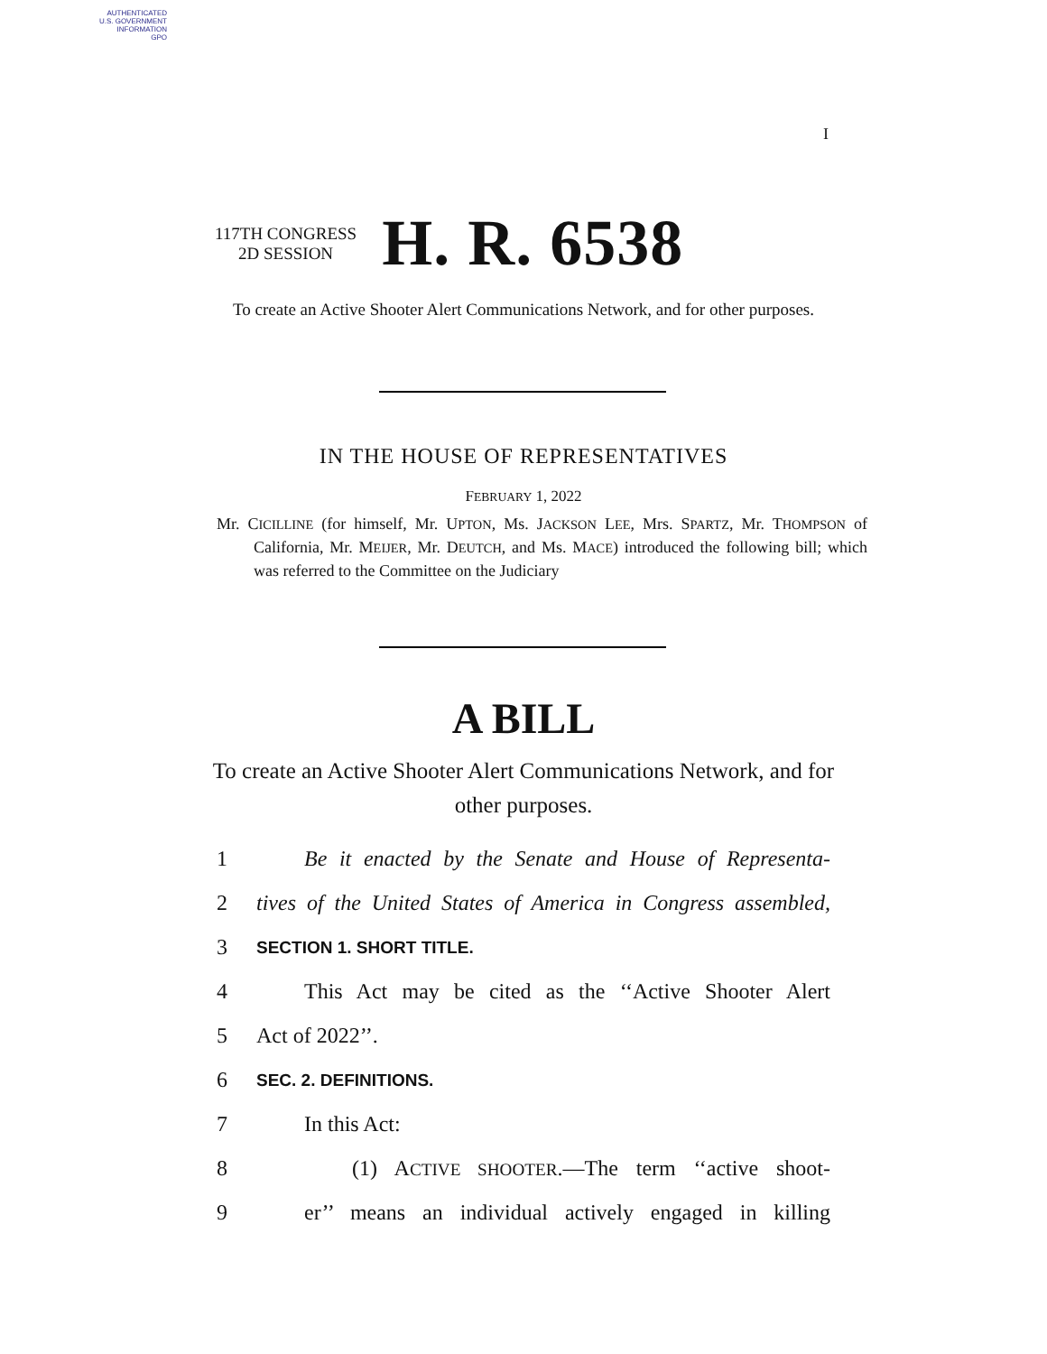AUTHENTICATED
U.S. GOVERNMENT
INFORMATION
GPO
I
117TH CONGRESS
2D SESSION
H. R. 6538
To create an Active Shooter Alert Communications Network, and for other purposes.
IN THE HOUSE OF REPRESENTATIVES
FEBRUARY 1, 2022
Mr. CICILLINE (for himself, Mr. UPTON, Ms. JACKSON LEE, Mrs. SPARTZ, Mr. THOMPSON of California, Mr. MEIJER, Mr. DEUTCH, and Ms. MACE) introduced the following bill; which was referred to the Committee on the Judiciary
A BILL
To create an Active Shooter Alert Communications Network, and for other purposes.
1 Be it enacted by the Senate and House of Representa-
2 tives of the United States of America in Congress assembled,
3 SECTION 1. SHORT TITLE.
4 This Act may be cited as the ‘‘Active Shooter Alert
5 Act of 2022’’.
6 SEC. 2. DEFINITIONS.
7 In this Act:
8 (1) ACTIVE SHOOTER.—The term ‘‘active shoot-
9 er’’ means an individual actively engaged in killing